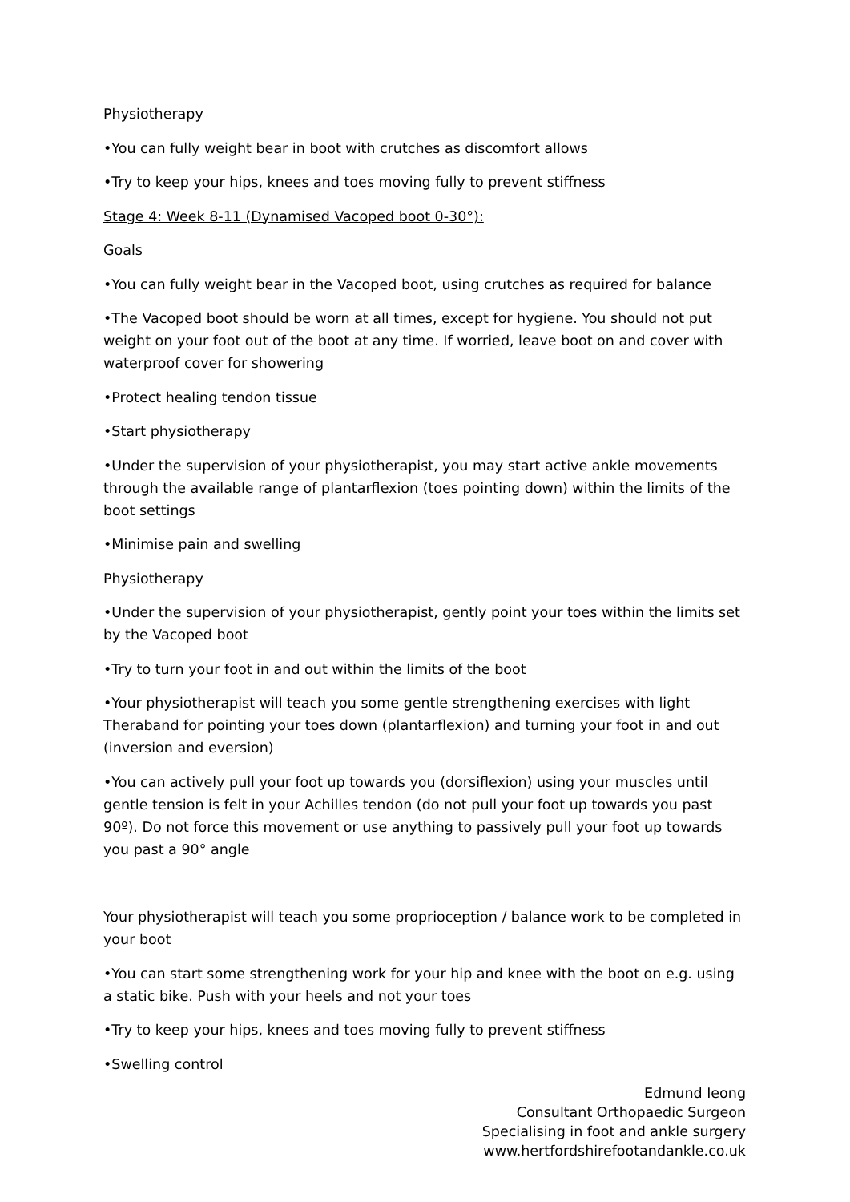Physiotherapy
•You can fully weight bear in boot with crutches as discomfort allows
•Try to keep your hips, knees and toes moving fully to prevent stiffness
Stage 4: Week 8-11 (Dynamised Vacoped boot 0-30°):
Goals
•You can fully weight bear in the Vacoped boot, using crutches as required for balance
•The Vacoped boot should be worn at all times, except for hygiene. You should not put weight on your foot out of the boot at any time. If worried, leave boot on and cover with waterproof cover for showering
•Protect healing tendon tissue
•Start physiotherapy
•Under the supervision of your physiotherapist, you may start active ankle movements through the available range of plantarflexion (toes pointing down) within the limits of the boot settings
•Minimise pain and swelling
Physiotherapy
•Under the supervision of your physiotherapist, gently point your toes within the limits set by the Vacoped boot
•Try to turn your foot in and out within the limits of the boot
•Your physiotherapist will teach you some gentle strengthening exercises with light Theraband for pointing your toes down (plantarflexion) and turning your foot in and out (inversion and eversion)
•You can actively pull your foot up towards you (dorsiflexion) using your muscles until gentle tension is felt in your Achilles tendon (do not pull your foot up towards you past 90º). Do not force this movement or use anything to passively pull your foot up towards you past a 90° angle
Your physiotherapist will teach you some proprioception / balance work to be completed in your boot
•You can start some strengthening work for your hip and knee with the boot on e.g. using a static bike. Push with your heels and not your toes
•Try to keep your hips, knees and toes moving fully to prevent stiffness
•Swelling control
Edmund Ieong
Consultant Orthopaedic Surgeon
Specialising in foot and ankle surgery
www.hertfordshirefootandankle.co.uk